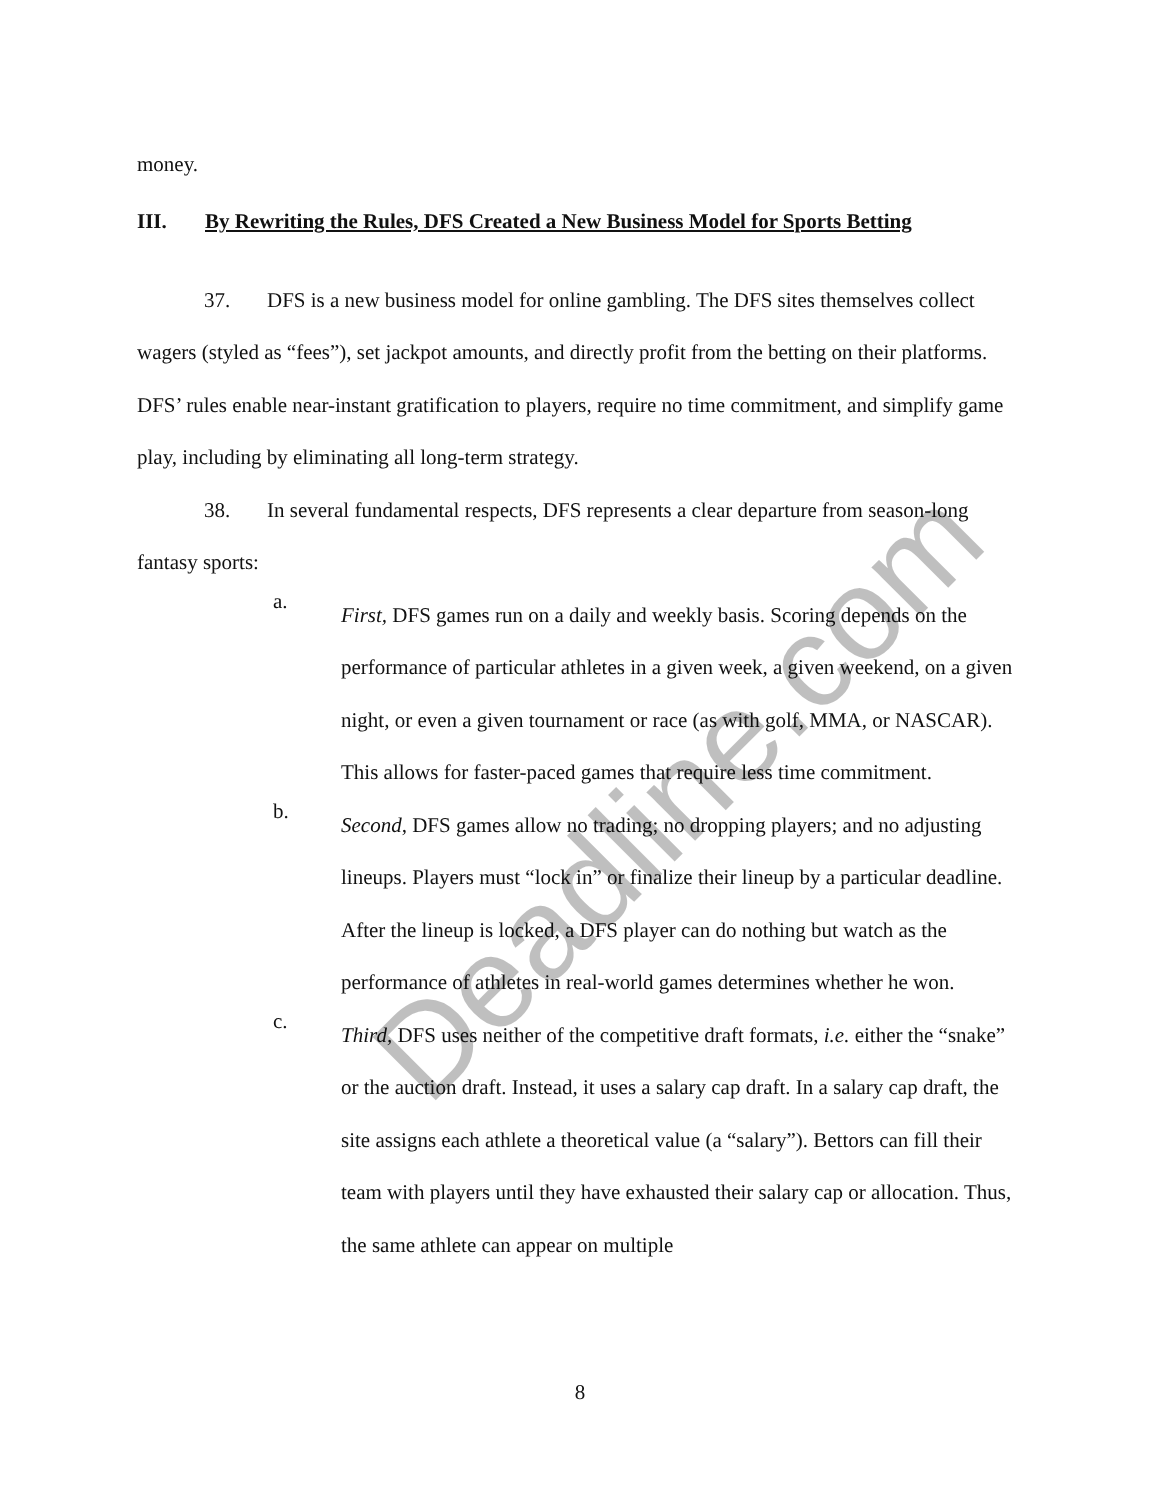money.
III. By Rewriting the Rules, DFS Created a New Business Model for Sports Betting
37. DFS is a new business model for online gambling. The DFS sites themselves collect wagers (styled as “fees”), set jackpot amounts, and directly profit from the betting on their platforms. DFS’ rules enable near-instant gratification to players, require no time commitment, and simplify game play, including by eliminating all long-term strategy.
38. In several fundamental respects, DFS represents a clear departure from season-long fantasy sports:
a.
First, DFS games run on a daily and weekly basis. Scoring depends on the performance of particular athletes in a given week, a given weekend, on a given night, or even a given tournament or race (as with golf, MMA, or NASCAR). This allows for faster-paced games that require less time commitment.
b.
Second, DFS games allow no trading; no dropping players; and no adjusting lineups. Players must “lock in” or finalize their lineup by a particular deadline. After the lineup is locked, a DFS player can do nothing but watch as the performance of athletes in real-world games determines whether he won.
c.
Third, DFS uses neither of the competitive draft formats, i.e. either the “snake” or the auction draft. Instead, it uses a salary cap draft. In a salary cap draft, the site assigns each athlete a theoretical value (a “salary”). Bettors can fill their team with players until they have exhausted their salary cap or allocation. Thus, the same athlete can appear on multiple
8
Deadline.com